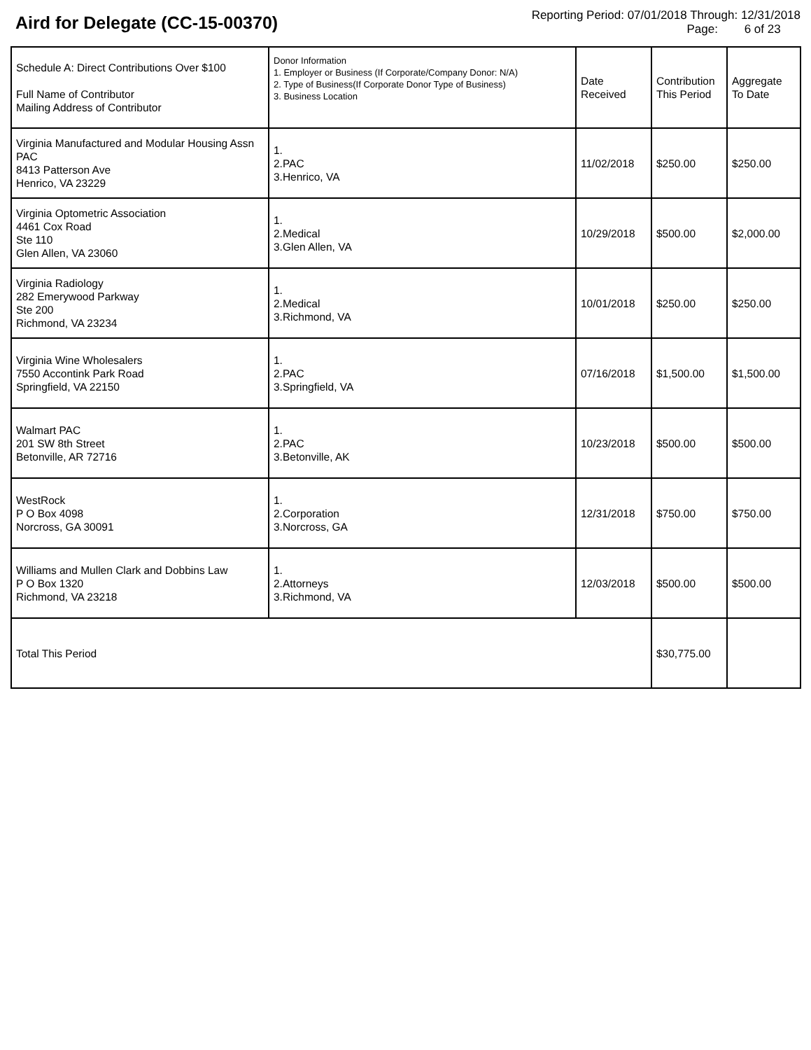Aird for Delegate (CC-15-00370)
Reporting Period: 07/01/2018 Through: 12/31/2018
Page: 6 of 23
| Schedule A: Direct Contributions Over $100 Full Name of Contributor Mailing Address of Contributor | Donor Information 1. Employer or Business (If Corporate/Company Donor: N/A) 2. Type of Business(If Corporate Donor Type of Business) 3. Business Location | Date Received | Contribution This Period | Aggregate To Date |
| --- | --- | --- | --- | --- |
| Virginia Manufactured and Modular Housing Assn PAC 8413 Patterson Ave Henrico, VA 23229 | 1. 2.PAC 3.Henrico, VA | 11/02/2018 | $250.00 | $250.00 |
| Virginia Optometric Association 4461 Cox Road Ste 110 Glen Allen, VA 23060 | 1. 2.Medical 3.Glen Allen, VA | 10/29/2018 | $500.00 | $2,000.00 |
| Virginia Radiology 282 Emerywood Parkway Ste 200 Richmond, VA 23234 | 1. 2.Medical 3.Richmond, VA | 10/01/2018 | $250.00 | $250.00 |
| Virginia Wine Wholesalers 7550 Accontink Park Road Springfield, VA 22150 | 1. 2.PAC 3.Springfield, VA | 07/16/2018 | $1,500.00 | $1,500.00 |
| Walmart PAC 201 SW 8th Street Betonville, AR 72716 | 1. 2.PAC 3.Betonville, AK | 10/23/2018 | $500.00 | $500.00 |
| WestRock P O Box 4098 Norcross, GA 30091 | 1. 2.Corporation 3.Norcross, GA | 12/31/2018 | $750.00 | $750.00 |
| Williams and Mullen Clark and Dobbins Law P O Box 1320 Richmond, VA 23218 | 1. 2.Attorneys 3.Richmond, VA | 12/03/2018 | $500.00 | $500.00 |
| Total This Period | | | $30,775.00 | |